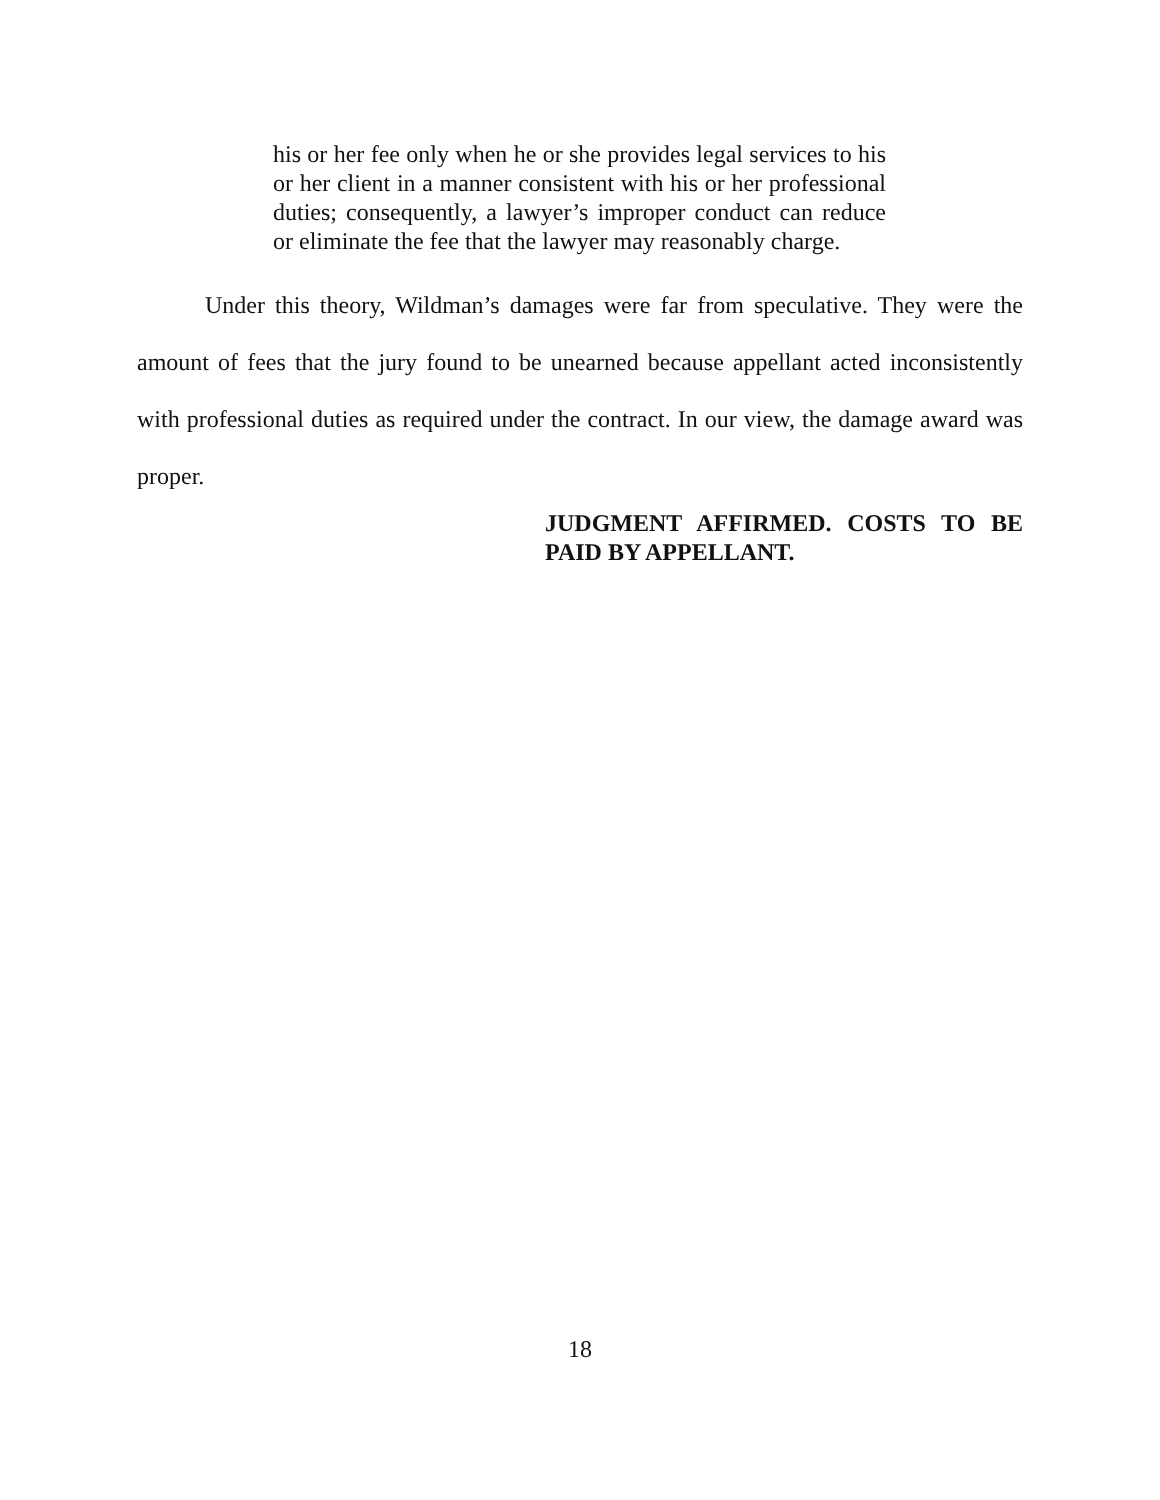his or her fee only when he or she provides legal services to his or her client in a manner consistent with his or her professional duties; consequently, a lawyer’s improper conduct can reduce or eliminate the fee that the lawyer may reasonably charge.
Under this theory, Wildman’s damages were far from speculative. They were the amount of fees that the jury found to be unearned because appellant acted inconsistently with professional duties as required under the contract. In our view, the damage award was proper.
JUDGMENT AFFIRMED. COSTS TO BE PAID BY APPELLANT.
18